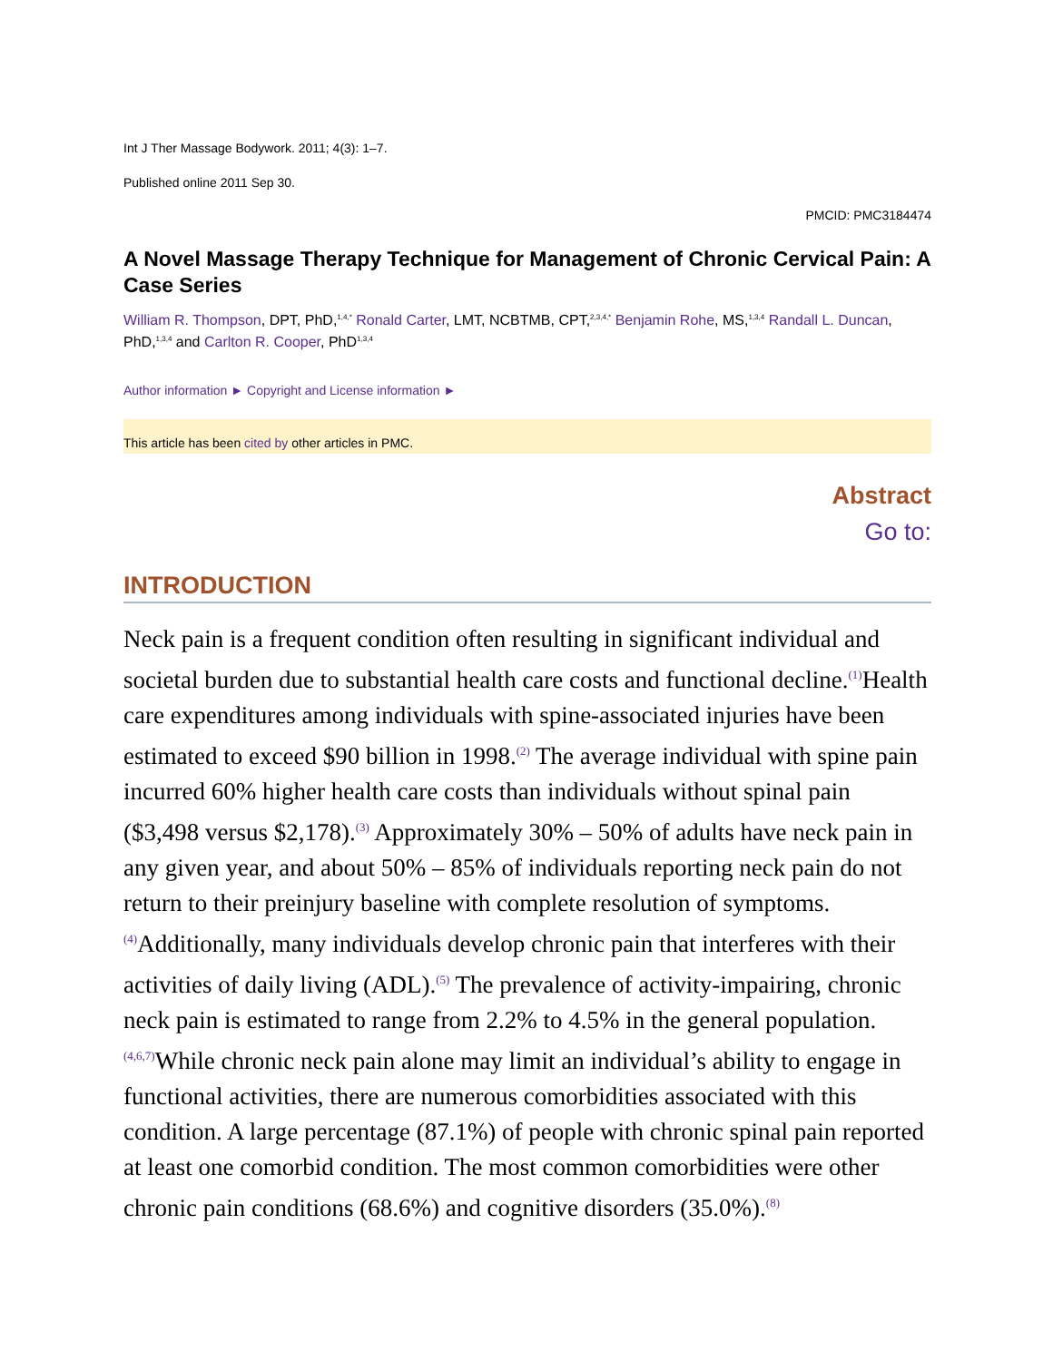Int J Ther Massage Bodywork. 2011; 4(3): 1–7.
Published online 2011 Sep 30.
PMCID: PMC3184474
A Novel Massage Therapy Technique for Management of Chronic Cervical Pain: A Case Series
William R. Thompson, DPT, PhD,<sup>1,4,*</sup> Ronald Carter, LMT, NCBTMB, CPT,<sup>2,3,4,*</sup> Benjamin Rohe, MS,<sup>1,3,4</sup> Randall L. Duncan, PhD,<sup>1,3,4</sup> and Carlton R. Cooper, PhD<sup>1,3,4</sup>
Author information ► Copyright and License information ►
This article has been cited by other articles in PMC.
Abstract
Go to:
INTRODUCTION
Neck pain is a frequent condition often resulting in significant individual and societal burden due to substantial health care costs and functional decline.<sup>(1)</sup>Health care expenditures among individuals with spine-associated injuries have been estimated to exceed $90 billion in 1998.<sup>(2)</sup> The average individual with spine pain incurred 60% higher health care costs than individuals without spinal pain ($3,498 versus $2,178).<sup>(3)</sup> Approximately 30% – 50% of adults have neck pain in any given year, and about 50% – 85% of individuals reporting neck pain do not return to their preinjury baseline with complete resolution of symptoms.<sup>(4)</sup>Additionally, many individuals develop chronic pain that interferes with their activities of daily living (ADL).<sup>(5)</sup> The prevalence of activity-impairing, chronic neck pain is estimated to range from 2.2% to 4.5% in the general population.<sup>(4,6,7)</sup>While chronic neck pain alone may limit an individual’s ability to engage in functional activities, there are numerous comorbidities associated with this condition. A large percentage (87.1%) of people with chronic spinal pain reported at least one comorbid condition. The most common comorbidities were other chronic pain conditions (68.6%) and cognitive disorders (35.0%).<sup>(8)</sup>